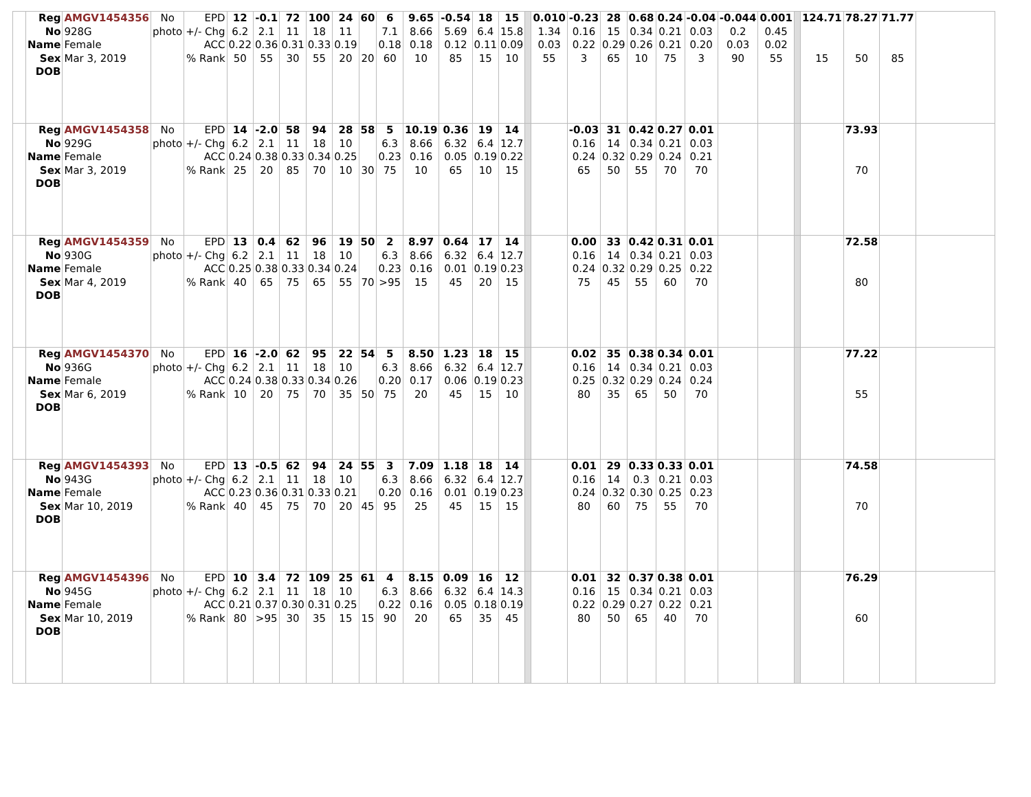| | Reg No Name Sex DOB | AMGV1454356 928G Female Mar 3, 2019 | No photo | EPD +/- Chg ACC % Rank | 12 6.2 0.22 50 | -0.1 2.1 0.36 55 | 72 11 0.31 30 | 100 18 0.33 55 | 24 11 0.19 20 | 60 20 | 6 7.1 0.18 60 | 9.65 8.66 0.18 10 | -0.54 5.69 0.12 85 | 18 6.4 0.11 15 | 15 15.8 0.09 10 | | 0.010 1.34 0.03 55 | -0.23 0.16 0.22 3 | 28 15 0.29 65 | 0.68 0.34 0.26 10 | 0.24 0.21 0.21 75 | -0.04 0.03 0.20 3 | -0.044 0.2 0.03 90 | 0.001 0.45 0.02 55 | | 124.71 15 | 78.27 50 | 71.77 85 | |
| | Reg No Name Sex DOB | AMGV1454358 929G Female Mar 3, 2019 | No photo | EPD +/- Chg ACC % Rank | 14 6.2 0.24 25 | -2.0 2.1 0.38 20 | 58 11 0.33 85 | 94 18 0.34 70 | 28 10 0.25 10 | 58 30 | 5 6.3 0.23 75 | 10.19 8.66 0.16 10 | 0.36 6.32 0.05 65 | 19 6.4 0.19 10 | 14 12.7 0.22 15 | | | -0.03 0.16 0.24 65 | 31 14 0.32 50 | 0.42 0.34 0.29 55 | 0.27 0.21 0.24 70 | 0.01 0.03 0.21 70 | | | | | 73.93 70 | | |
| | Reg No Name Sex DOB | AMGV1454359 930G Female Mar 4, 2019 | No photo | EPD +/- Chg ACC % Rank | 13 6.2 0.25 40 | 0.4 2.1 0.38 65 | 62 11 0.33 75 | 96 18 0.34 65 | 19 10 0.24 55 | 50 70 | 2 6.3 0.23 >95 | 8.97 8.66 0.16 15 | 0.64 6.32 0.01 45 | 17 6.4 0.19 20 | 14 12.7 0.23 15 | | | 0.00 0.16 0.24 75 | 33 14 0.32 45 | 0.42 0.34 0.29 55 | 0.31 0.21 0.25 60 | 0.01 0.03 0.22 70 | | | | | 72.58 80 | | |
| | Reg No Name Sex DOB | AMGV1454370 936G Female Mar 6, 2019 | No photo | EPD +/- Chg ACC % Rank | 16 6.2 0.24 10 | -2.0 2.1 0.38 20 | 62 11 0.33 75 | 95 18 0.34 70 | 22 10 0.26 35 | 54 50 | 5 6.3 0.20 75 | 8.50 8.66 0.17 20 | 1.23 6.32 0.06 45 | 18 6.4 0.19 15 | 15 12.7 0.23 10 | | | 0.02 0.16 0.25 80 | 35 14 0.32 35 | 0.38 0.34 0.29 65 | 0.34 0.21 0.24 50 | 0.01 0.03 0.24 70 | | | | | 77.22 55 | | |
| | Reg No Name Sex DOB | AMGV1454393 943G Female Mar 10, 2019 | No photo | EPD +/- Chg ACC % Rank | 13 6.2 0.23 40 | -0.5 2.1 0.36 45 | 62 11 0.31 75 | 94 18 0.33 70 | 24 10 0.21 20 | 55 45 | 3 6.3 0.20 95 | 7.09 8.66 0.16 25 | 1.18 6.32 0.01 45 | 18 6.4 0.19 15 | 14 12.7 0.23 15 | | | 0.01 0.16 0.24 80 | 29 14 0.32 60 | 0.33 0.3 0.30 75 | 0.33 0.21 0.25 55 | 0.01 0.03 0.23 70 | | | | | 74.58 70 | | |
| | Reg No Name Sex DOB | AMGV1454396 945G Female Mar 10, 2019 | No photo | EPD +/- Chg ACC % Rank | 10 6.2 0.21 80 | 3.4 2.1 0.37 >95 | 72 11 0.30 30 | 109 18 0.31 35 | 25 10 0.25 15 | 61 15 | 4 6.3 0.22 90 | 8.15 8.66 0.16 20 | 0.09 6.32 0.05 65 | 16 6.4 0.18 35 | 12 14.3 0.19 45 | | | 0.01 0.16 0.22 80 | 32 15 0.29 50 | 0.37 0.34 0.27 65 | 0.38 0.21 0.22 40 | 0.01 0.03 0.21 70 | | | | | 76.29 60 | | |